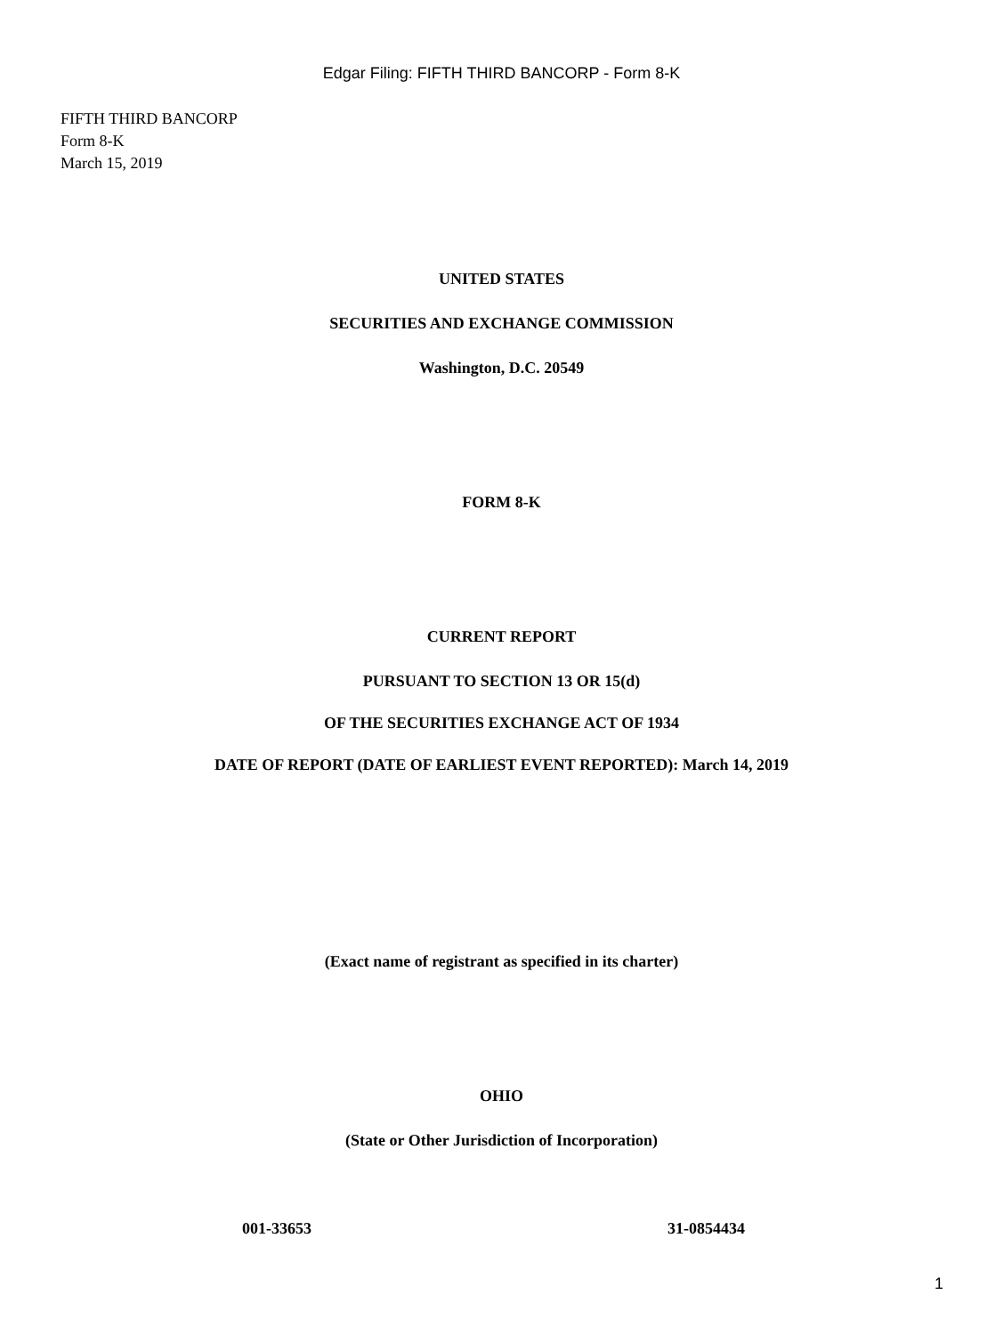Edgar Filing: FIFTH THIRD BANCORP - Form 8-K
FIFTH THIRD BANCORP
Form 8-K
March 15, 2019
UNITED STATES
SECURITIES AND EXCHANGE COMMISSION
Washington, D.C. 20549
FORM 8-K
CURRENT REPORT
PURSUANT TO SECTION 13 OR 15(d)
OF THE SECURITIES EXCHANGE ACT OF 1934
DATE OF REPORT (DATE OF EARLIEST EVENT REPORTED): March 14, 2019
(Exact name of registrant as specified in its charter)
OHIO
(State or Other Jurisdiction of Incorporation)
001-33653 31-0854434
1